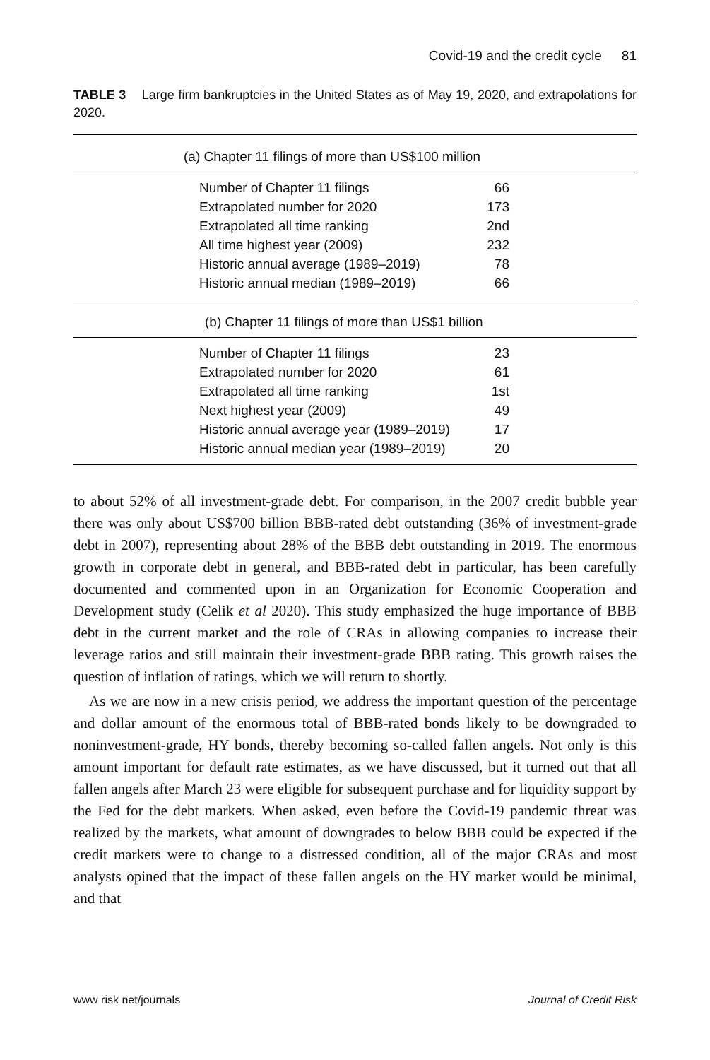Covid-19 and the credit cycle 81
TABLE 3 Large firm bankruptcies in the United States as of May 19, 2020, and extrapolations for 2020.
| (a) Chapter 11 filings of more than US$100 million | |
| --- | --- |
| Number of Chapter 11 filings | 66 |
| Extrapolated number for 2020 | 173 |
| Extrapolated all time ranking | 2nd |
| All time highest year (2009) | 232 |
| Historic annual average (1989–2019) | 78 |
| Historic annual median (1989–2019) | 66 |
| (b) Chapter 11 filings of more than US$1 billion | |
| Number of Chapter 11 filings | 23 |
| Extrapolated number for 2020 | 61 |
| Extrapolated all time ranking | 1st |
| Next highest year (2009) | 49 |
| Historic annual average year (1989–2019) | 17 |
| Historic annual median year (1989–2019) | 20 |
to about 52% of all investment-grade debt. For comparison, in the 2007 credit bubble year there was only about US$700 billion BBB-rated debt outstanding (36% of investment-grade debt in 2007), representing about 28% of the BBB debt outstanding in 2019. The enormous growth in corporate debt in general, and BBB-rated debt in particular, has been carefully documented and commented upon in an Organization for Economic Cooperation and Development study (Celik et al 2020). This study emphasized the huge importance of BBB debt in the current market and the role of CRAs in allowing companies to increase their leverage ratios and still maintain their investment-grade BBB rating. This growth raises the question of inflation of ratings, which we will return to shortly.
As we are now in a new crisis period, we address the important question of the percentage and dollar amount of the enormous total of BBB-rated bonds likely to be downgraded to noninvestment-grade, HY bonds, thereby becoming so-called fallen angels. Not only is this amount important for default rate estimates, as we have discussed, but it turned out that all fallen angels after March 23 were eligible for subsequent purchase and for liquidity support by the Fed for the debt markets. When asked, even before the Covid-19 pandemic threat was realized by the markets, what amount of downgrades to below BBB could be expected if the credit markets were to change to a distressed condition, all of the major CRAs and most analysts opined that the impact of these fallen angels on the HY market would be minimal, and that
www risk net/journals Journal of Credit Risk